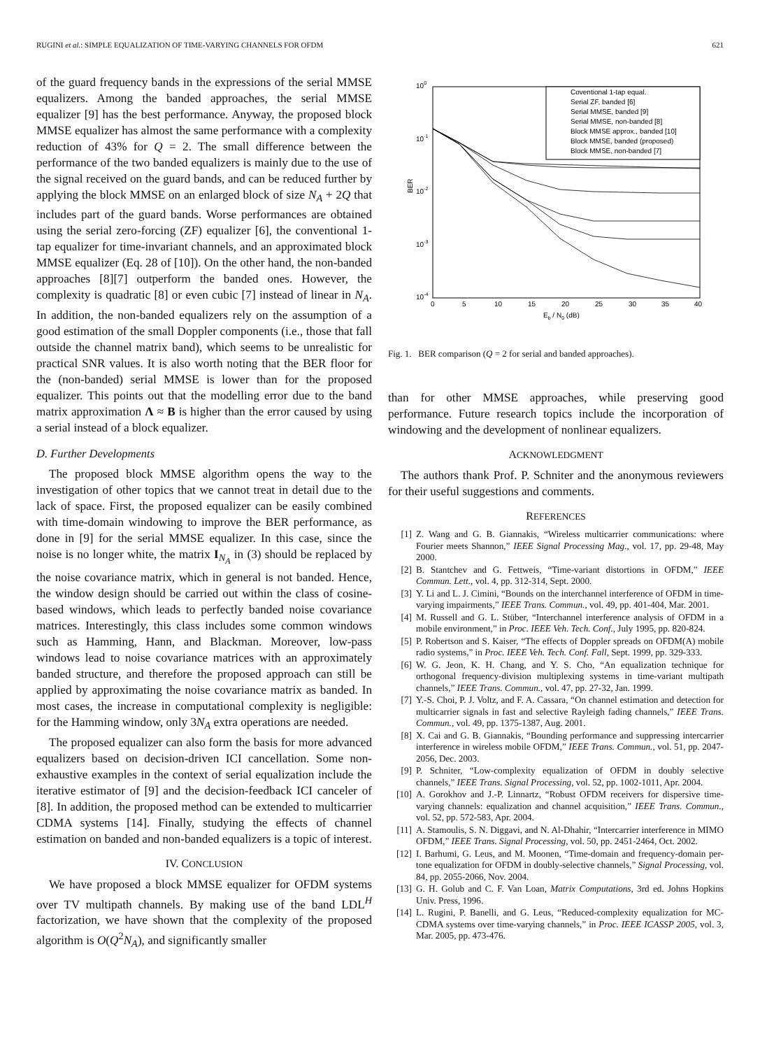RUGINI et al.: SIMPLE EQUALIZATION OF TIME-VARYING CHANNELS FOR OFDM 621
of the guard frequency bands in the expressions of the serial MMSE equalizers. Among the banded approaches, the serial MMSE equalizer [9] has the best performance. Anyway, the proposed block MMSE equalizer has almost the same performance with a complexity reduction of 43% for Q = 2. The small difference between the performance of the two banded equalizers is mainly due to the use of the signal received on the guard bands, and can be reduced further by applying the block MMSE on an enlarged block of size N<sub>A</sub> + 2Q that includes part of the guard bands. Worse performances are obtained using the serial zero-forcing (ZF) equalizer [6], the conventional 1-tap equalizer for time-invariant channels, and an approximated block MMSE equalizer (Eq. 28 of [10]). On the other hand, the non-banded approaches [8][7] outperform the banded ones. However, the complexity is quadratic [8] or even cubic [7] instead of linear in N<sub>A</sub>. In addition, the non-banded equalizers rely on the assumption of a good estimation of the small Doppler components (i.e., those that fall outside the channel matrix band), which seems to be unrealistic for practical SNR values. It is also worth noting that the BER floor for the (non-banded) serial MMSE is lower than for the proposed equalizer. This points out that the modelling error due to the band matrix approximation Λ ≈ B is higher than the error caused by using a serial instead of a block equalizer.
D. Further Developments
The proposed block MMSE algorithm opens the way to the investigation of other topics that we cannot treat in detail due to the lack of space. First, the proposed equalizer can be easily combined with time-domain windowing to improve the BER performance, as done in [9] for the serial MMSE equalizer. In this case, since the noise is no longer white, the matrix I<sub>N<sub>A</sub></sub> in (3) should be replaced by the noise covariance matrix, which in general is not banded. Hence, the window design should be carried out within the class of cosine-based windows, which leads to perfectly banded noise covariance matrices. Interestingly, this class includes some common windows such as Hamming, Hann, and Blackman. Moreover, low-pass windows lead to noise covariance matrices with an approximately banded structure, and therefore the proposed approach can still be applied by approximating the noise covariance matrix as banded. In most cases, the increase in computational complexity is negligible: for the Hamming window, only 3N<sub>A</sub> extra operations are needed.
The proposed equalizer can also form the basis for more advanced equalizers based on decision-driven ICI cancellation. Some non-exhaustive examples in the context of serial equalization include the iterative estimator of [9] and the decision-feedback ICI canceler of [8]. In addition, the proposed method can be extended to multicarrier CDMA systems [14]. Finally, studying the effects of channel estimation on banded and non-banded equalizers is a topic of interest.
IV. CONCLUSION
We have proposed a block MMSE equalizer for OFDM systems over TV multipath channels. By making use of the band LDL<sup>H</sup> factorization, we have shown that the complexity of the proposed algorithm is O(Q<sup>2</sup>N<sub>A</sub>), and significantly smaller
100
10-1
10-2
10-3
10-4
BER
0
5
10
15
20
25
30
35
40
Eb / N0 (dB)
Coventional 1-tap equal.
Serial ZF, banded [6]
Serial MMSE, banded [9]
Serial MMSE, non-banded [8]
Block MMSE approx., banded [10]
Block MMSE, banded (proposed)
Block MMSE, non-banded [7]
Fig. 1. BER comparison (Q = 2 for serial and banded approaches).
than for other MMSE approaches, while preserving good performance. Future research topics include the incorporation of windowing and the development of nonlinear equalizers.
ACKNOWLEDGMENT
The authors thank Prof. P. Schniter and the anonymous reviewers for their useful suggestions and comments.
REFERENCES
[1] Z. Wang and G. B. Giannakis, “Wireless multicarrier communications: where Fourier meets Shannon,” IEEE Signal Processing Mag., vol. 17, pp. 29-48, May 2000.
[2] B. Stantchev and G. Fettweis, “Time-variant distortions in OFDM,” IEEE Commun. Lett., vol. 4, pp. 312-314, Sept. 2000.
[3] Y. Li and L. J. Cimini, “Bounds on the interchannel interference of OFDM in time-varying impairments,” IEEE Trans. Commun., vol. 49, pp. 401-404, Mar. 2001.
[4] M. Russell and G. L. Stüber, “Interchannel interference analysis of OFDM in a mobile environment,” in Proc. IEEE Veh. Tech. Conf., July 1995, pp. 820-824.
[5] P. Robertson and S. Kaiser, “The effects of Doppler spreads on OFDM(A) mobile radio systems,” in Proc. IEEE Veh. Tech. Conf. Fall, Sept. 1999, pp. 329-333.
[6] W. G. Jeon, K. H. Chang, and Y. S. Cho, “An equalization technique for orthogonal frequency-division multiplexing systems in time-variant multipath channels,” IEEE Trans. Commun., vol. 47, pp. 27-32, Jan. 1999.
[7] Y.-S. Choi, P. J. Voltz, and F. A. Cassara, “On channel estimation and detection for multicarrier signals in fast and selective Rayleigh fading channels,” IEEE Trans. Commun., vol. 49, pp. 1375-1387, Aug. 2001.
[8] X. Cai and G. B. Giannakis, “Bounding performance and suppressing intercarrier interference in wireless mobile OFDM,” IEEE Trans. Commun., vol. 51, pp. 2047-2056, Dec. 2003.
[9] P. Schniter, “Low-complexity equalization of OFDM in doubly selective channels,” IEEE Trans. Signal Processing, vol. 52, pp. 1002-1011, Apr. 2004.
[10] A. Gorokhov and J.-P. Linnartz, “Robust OFDM receivers for dispersive time-varying channels: equalization and channel acquisition,” IEEE Trans. Commun., vol. 52, pp. 572-583, Apr. 2004.
[11] A. Stamoulis, S. N. Diggavi, and N. Al-Dhahir, “Intercarrier interference in MIMO OFDM,” IEEE Trans. Signal Processing, vol. 50, pp. 2451-2464, Oct. 2002.
[12] I. Barhumi, G. Leus, and M. Moonen, “Time-domain and frequency-domain per-tone equalization for OFDM in doubly-selective channels,” Signal Processing, vol. 84, pp. 2055-2066, Nov. 2004.
[13] G. H. Golub and C. F. Van Loan, Matrix Computations, 3rd ed. Johns Hopkins Univ. Press, 1996.
[14] L. Rugini, P. Banelli, and G. Leus, “Reduced-complexity equalization for MC-CDMA systems over time-varying channels,” in Proc. IEEE ICASSP 2005, vol. 3, Mar. 2005, pp. 473-476.